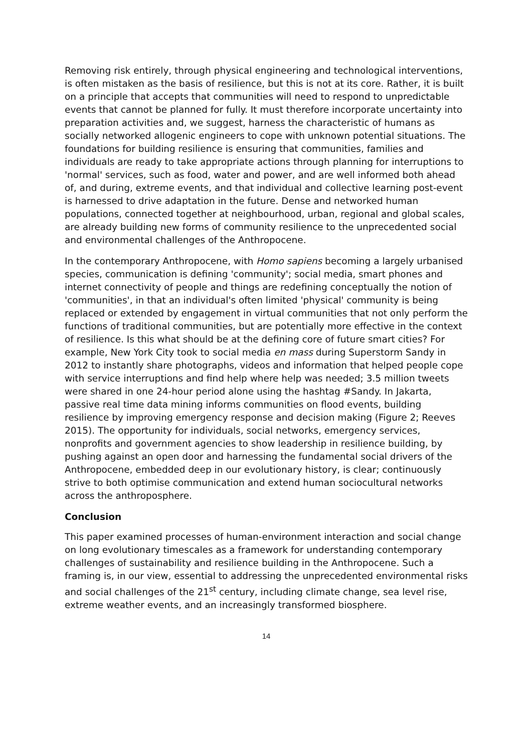Removing risk entirely, through physical engineering and technological interventions, is often mistaken as the basis of resilience, but this is not at its core. Rather, it is built on a principle that accepts that communities will need to respond to unpredictable events that cannot be planned for fully. It must therefore incorporate uncertainty into preparation activities and, we suggest, harness the characteristic of humans as socially networked allogenic engineers to cope with unknown potential situations. The foundations for building resilience is ensuring that communities, families and individuals are ready to take appropriate actions through planning for interruptions to 'normal' services, such as food, water and power, and are well informed both ahead of, and during, extreme events, and that individual and collective learning post-event is harnessed to drive adaptation in the future. Dense and networked human populations, connected together at neighbourhood, urban, regional and global scales, are already building new forms of community resilience to the unprecedented social and environmental challenges of the Anthropocene.
In the contemporary Anthropocene, with Homo sapiens becoming a largely urbanised species, communication is defining 'community'; social media, smart phones and internet connectivity of people and things are redefining conceptually the notion of 'communities', in that an individual's often limited 'physical' community is being replaced or extended by engagement in virtual communities that not only perform the functions of traditional communities, but are potentially more effective in the context of resilience. Is this what should be at the defining core of future smart cities? For example, New York City took to social media en mass during Superstorm Sandy in 2012 to instantly share photographs, videos and information that helped people cope with service interruptions and find help where help was needed; 3.5 million tweets were shared in one 24-hour period alone using the hashtag #Sandy. In Jakarta, passive real time data mining informs communities on flood events, building resilience by improving emergency response and decision making (Figure 2; Reeves 2015). The opportunity for individuals, social networks, emergency services, nonprofits and government agencies to show leadership in resilience building, by pushing against an open door and harnessing the fundamental social drivers of the Anthropocene, embedded deep in our evolutionary history, is clear; continuously strive to both optimise communication and extend human sociocultural networks across the anthroposphere.
Conclusion
This paper examined processes of human-environment interaction and social change on long evolutionary timescales as a framework for understanding contemporary challenges of sustainability and resilience building in the Anthropocene. Such a framing is, in our view, essential to addressing the unprecedented environmental risks and social challenges of the 21<sup>st</sup> century, including climate change, sea level rise, extreme weather events, and an increasingly transformed biosphere.
14